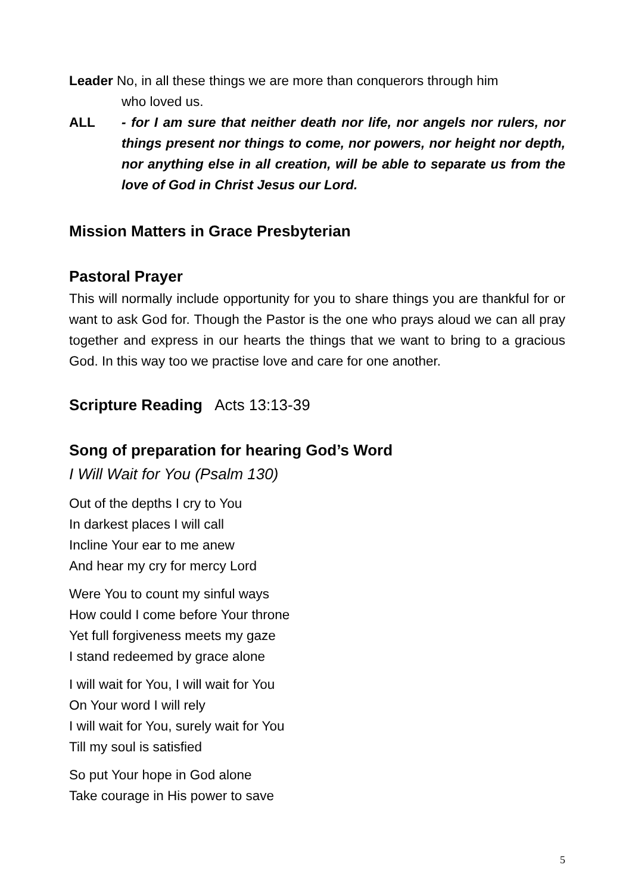Leader No, in all these things we are more than conquerors through him
who loved us.
ALL - for I am sure that neither death nor life, nor angels nor rulers, nor things present nor things to come, nor powers, nor height nor depth, nor anything else in all creation, will be able to separate us from the love of God in Christ Jesus our Lord.
Mission Matters in Grace Presbyterian
Pastoral Prayer
This will normally include opportunity for you to share things you are thankful for or want to ask God for. Though the Pastor is the one who prays aloud we can all pray together and express in our hearts the things that we want to bring to a gracious God. In this way too we practise love and care for one another.
Scripture Reading Acts 13:13-39
Song of preparation for hearing God’s Word
I Will Wait for You (Psalm 130)
Out of the depths I cry to You
In darkest places I will call
Incline Your ear to me anew
And hear my cry for mercy Lord
Were You to count my sinful ways
How could I come before Your throne
Yet full forgiveness meets my gaze
I stand redeemed by grace alone
I will wait for You, I will wait for You
On Your word I will rely
I will wait for You, surely wait for You
Till my soul is satisfied
So put Your hope in God alone
Take courage in His power to save
5